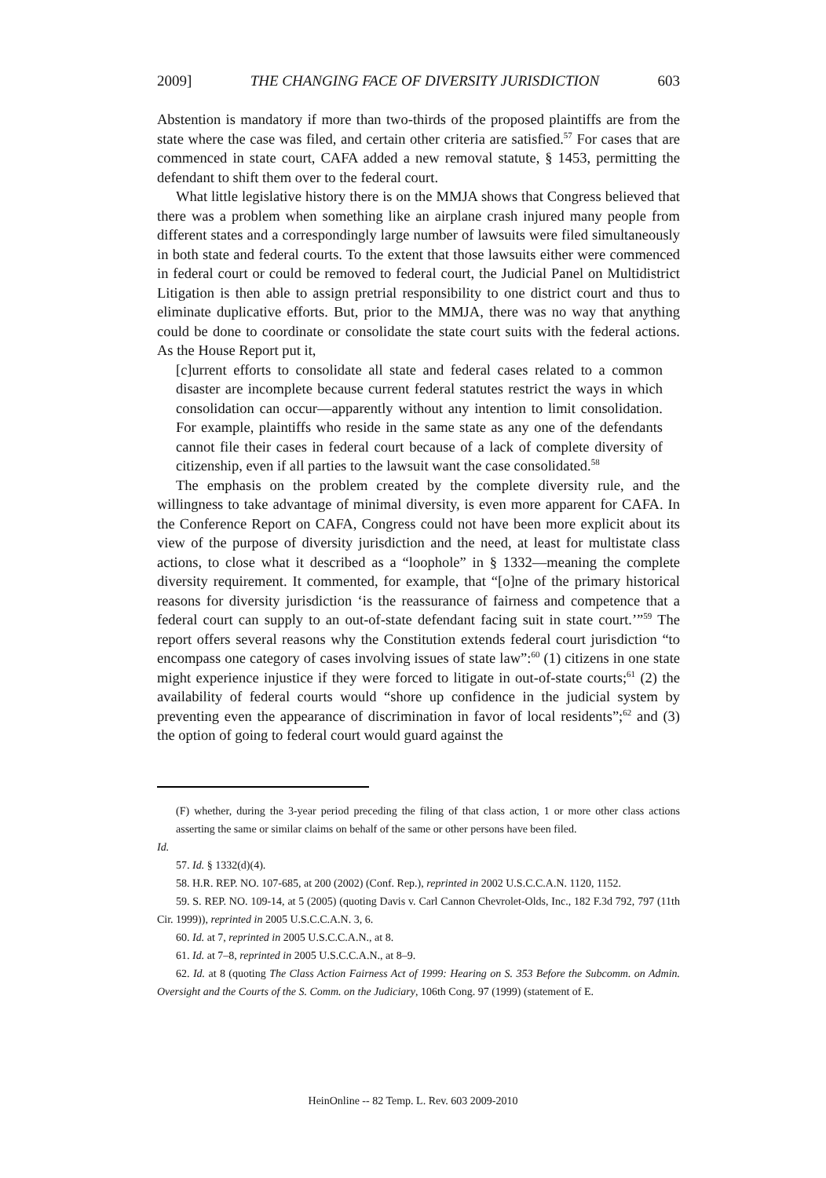2009] THE CHANGING FACE OF DIVERSITY JURISDICTION 603
Abstention is mandatory if more than two-thirds of the proposed plaintiffs are from the state where the case was filed, and certain other criteria are satisfied.<sup>57</sup> For cases that are commenced in state court, CAFA added a new removal statute, § 1453, permitting the defendant to shift them over to the federal court.
What little legislative history there is on the MMJA shows that Congress believed that there was a problem when something like an airplane crash injured many people from different states and a correspondingly large number of lawsuits were filed simultaneously in both state and federal courts. To the extent that those lawsuits either were commenced in federal court or could be removed to federal court, the Judicial Panel on Multidistrict Litigation is then able to assign pretrial responsibility to one district court and thus to eliminate duplicative efforts. But, prior to the MMJA, there was no way that anything could be done to coordinate or consolidate the state court suits with the federal actions. As the House Report put it,
[c]urrent efforts to consolidate all state and federal cases related to a common disaster are incomplete because current federal statutes restrict the ways in which consolidation can occur—apparently without any intention to limit consolidation. For example, plaintiffs who reside in the same state as any one of the defendants cannot file their cases in federal court because of a lack of complete diversity of citizenship, even if all parties to the lawsuit want the case consolidated.<sup>58</sup>
The emphasis on the problem created by the complete diversity rule, and the willingness to take advantage of minimal diversity, is even more apparent for CAFA. In the Conference Report on CAFA, Congress could not have been more explicit about its view of the purpose of diversity jurisdiction and the need, at least for multistate class actions, to close what it described as a “loophole” in § 1332—meaning the complete diversity requirement. It commented, for example, that “[o]ne of the primary historical reasons for diversity jurisdiction ‘is the reassurance of fairness and competence that a federal court can supply to an out-of-state defendant facing suit in state court.’”<sup>59</sup> The report offers several reasons why the Constitution extends federal court jurisdiction “to encompass one category of cases involving issues of state law”:<sup>60</sup> (1) citizens in one state might experience injustice if they were forced to litigate in out-of-state courts;<sup>61</sup> (2) the availability of federal courts would “shore up confidence in the judicial system by preventing even the appearance of discrimination in favor of local residents”;<sup>62</sup> and (3) the option of going to federal court would guard against the
(F) whether, during the 3-year period preceding the filing of that class action, 1 or more other class actions asserting the same or similar claims on behalf of the same or other persons have been filed.
Id.
57. Id. § 1332(d)(4).
58. H.R. REP. NO. 107-685, at 200 (2002) (Conf. Rep.), reprinted in 2002 U.S.C.C.A.N. 1120, 1152.
59. S. REP. NO. 109-14, at 5 (2005) (quoting Davis v. Carl Cannon Chevrolet-Olds, Inc., 182 F.3d 792, 797 (11th Cir. 1999)), reprinted in 2005 U.S.C.C.A.N. 3, 6.
60. Id. at 7, reprinted in 2005 U.S.C.C.A.N., at 8.
61. Id. at 7–8, reprinted in 2005 U.S.C.C.A.N., at 8–9.
62. Id. at 8 (quoting The Class Action Fairness Act of 1999: Hearing on S. 353 Before the Subcomm. on Admin. Oversight and the Courts of the S. Comm. on the Judiciary, 106th Cong. 97 (1999) (statement of E.
HeinOnline -- 82 Temp. L. Rev. 603 2009-2010